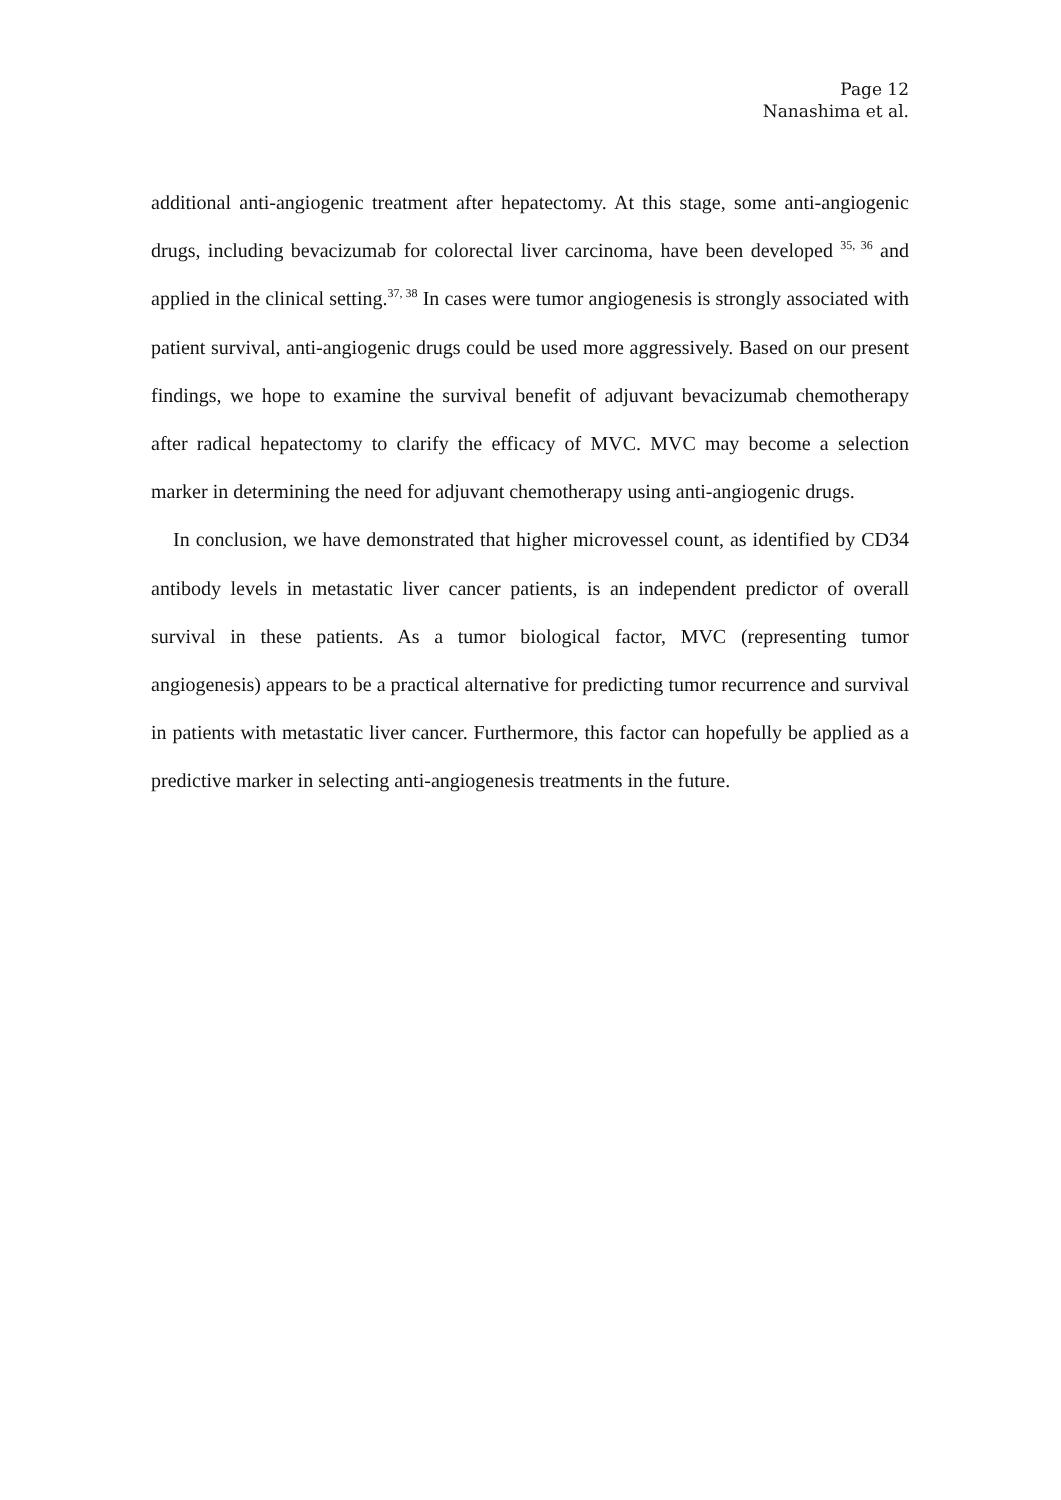Page 12
Nanashima et al.
additional anti-angiogenic treatment after hepatectomy. At this stage, some anti-angiogenic drugs, including bevacizumab for colorectal liver carcinoma, have been developed <sup>35, 36</sup> and applied in the clinical setting.<sup>37, 38</sup> In cases were tumor angiogenesis is strongly associated with patient survival, anti-angiogenic drugs could be used more aggressively. Based on our present findings, we hope to examine the survival benefit of adjuvant bevacizumab chemotherapy after radical hepatectomy to clarify the efficacy of MVC. MVC may become a selection marker in determining the need for adjuvant chemotherapy using anti-angiogenic drugs.
In conclusion, we have demonstrated that higher microvessel count, as identified by CD34 antibody levels in metastatic liver cancer patients, is an independent predictor of overall survival in these patients. As a tumor biological factor, MVC (representing tumor angiogenesis) appears to be a practical alternative for predicting tumor recurrence and survival in patients with metastatic liver cancer. Furthermore, this factor can hopefully be applied as a predictive marker in selecting anti-angiogenesis treatments in the future.